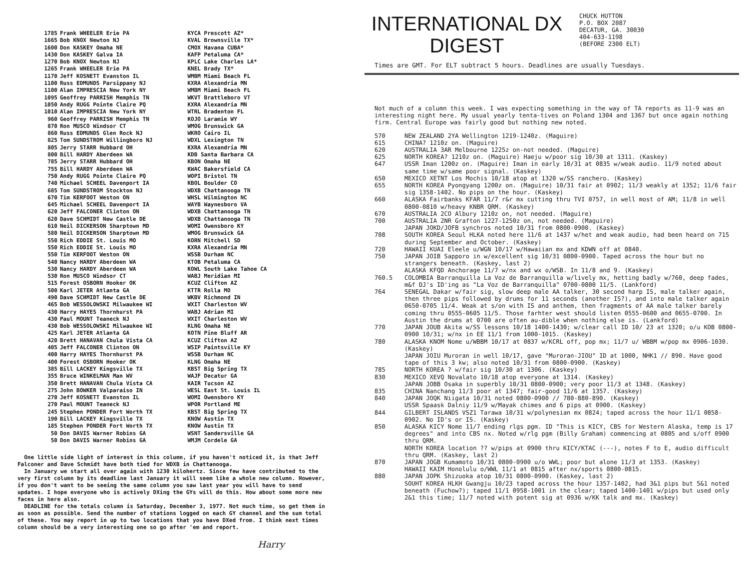| 1785 | Frank WHEELER Erie PA | KYCA Prescott AZ* |
| 1665 | Bob KNOX Newton NJ | KVAL Brownsville TX* |
| 1600 | Don KASKEY Omaha NE | CMOX Havana CUBA* |
| 1430 | Don KASKEY Galva IA | KAFP Petaluma CA* |
| 1270 | Bob KNOX Newton NJ | KPLC Lake Charles LA* |
| 1265 | Frank WHEELER Erie PA | KNEL Brady TX* |
| 1170 | Jeff KOSNETT Evanston IL | WMBM Miami Beach FL |
| 1100 | Russ EDMUNDS Parsippany NJ | KXRA Alexandria MN |
| 1100 | Alan IMPRESCIA New York NY | WMBM Miami Beach FL |
| 1095 | Geoffrey PARRISH Memphis TN | WKVT Brattleboro VT |
| 1050 | Andy RUGG Pointe Claire PQ | KXRA Alexandria MN |
| 1010 | Alan IMPRESCIA New York NY | WTRL Bradenton FL |
| 960 | Geoffrey PARRISH Memphis TN | KOJO Laramie WY |
| 870 | Ron MUSCO Windsor CT | WMOG Brunswick GA |
| 860 | Russ EDMUNDS Glen Rock NJ | WKRO Cairo IL |
| 825 | Tom SUNDSTROM Willingboro NJ | WDXL Lexington TN |
| 805 | Jerry STARR Hubbard OH | KXRA Alexandria MN |
| 800 | Bill HARDY Aberdeen WA | KDB Santa Barbara CA |
| 785 | Jerry STARR Hubbard OH | KBON Omaha NE |
| 755 | Bill HARDY Aberdeen WA | KWAC Bakersfield CA |
| 750 | Andy RUGG Pointe Claire PQ | WOPI Bristol TN |
| 740 | Michael SCHEEL Davenport IA | KBOL Boulder CO |
| 685 | Tom SUNDSTROM Stockton NJ | WDXB Chattanooga TN |
| 670 | Tim KERFOOT Weston ON | WHSL Wilmington NC |
| 645 | Michael SCHEEL Davenport IA | WAYB Waynesboro VA |
| 620 | Jeff FALCONER Clinton ON | WDXB Chattanooga TN |
| 620 | Dave SCHMIDT New Castle DE | WDXB Chattanooga TN |
| 610 | Neil DICKERSON Sharptown MD | WOMI Owensboro KY |
| 580 | Neil DICKERSON Sharptown MD | WMOG Brunswick GA |
| 550 | Rich EDDIE St. Louis MO | KORN Mitchell SD |
| 550 | Rich EDDIE St. Louis MO | KXRA Alexandria MN |
| 550 | Tim KERFOOT Weston ON | WSSB Durham NC |
| 540 | Nancy HARDY Aberdeen WA | KTOB Petaluma CA |
| 530 | Nancy HARDY Aberdeen WA | KOWL South Lake Tahoe CA |
| 530 | Ron MUSCO Windsor CT | WABJ Meridian MI |
| 515 | Forest OSBORN Hooker OK | KCUZ Clifton AZ |
| 500 | Karl JETER Atlanta GA | KTTR Rolla MO |
| 490 | Dave SCHMIDT New Castle DE | WKBV Richmond IN |
| 465 | Bob WESSOLOWSKI Milwaukee WI | WXIT Charleston WV |
| 430 | Harry HAYES Thornhurst PA | WABJ Adrian MI |
| 430 | Paul MOUNT Teaneck NJ | WXIT Charleston WV |
| 430 | Bob WESSOLOWSKI Milwaukee WI | KLNG Omaha NE |
| 425 | Karl JETER Atlanta GA | KOTN Pine Bluff AR |
| 420 | Brett HANAVAN Chula Vista CA | KCUZ Clifton AZ |
| 405 | Jeff FALCONER Clinton ON | WSIP Paintsville KY |
| 400 | Harry HAYES Thornhurst PA | WSSB Durham NC |
| 400 | Forest OSBORN Hooker OK | KLNG Omaha NE |
| 385 | Bill LACKEY Kingsville TX | KBST Big Spring TX |
| 355 | Bruce WINKELMAN Man WV | WAJF Decatur GA |
| 350 | Brett HANAVAN Chula Vista CA | KAIR Tucson AZ |
| 275 | John BOWKER Valparaiso IN | WESL East St. Louis IL |
| 270 | Jeff KOSNETT Evanston IL | WOMI Owensboro KY |
| 270 | Paul MOUNT Teaneck NJ | WPOR Portland ME |
| 245 | Stephen PONDER Fort Worth TX | KBST Big Spring TX |
| 190 | Bill LACKEY Kingsville TX | KNOW Austin TX |
| 185 | Stephen PONDER Fort Worth TX | KNOW Austin TX |
| 50 | Don DAVIS Warner Robins GA | WSNT Sandersville GA |
| 50 | Don DAVIS Warner Robins GA | WMJM Cordele GA |
One little side light of interest in this column, if you haven't noticed it, is that Jeff Falconer and Dave Schmidt have both tied for WDXB in Chattanooga.
In January we start all over again with 1230 kilohertz. Since few have contributed to the very first column by its deadline last January it will seem like a whole new column. However, if you don't want to be seeing the same column you saw last year you will have to send updates. I hope everyone who is actively DXing the GYs will do this. How about some more new faces in here also.
DEADLINE for the totals column is Saturday, December 3, 1977. Not much time, so get them in as soon as possible. Send the number of stations logged on each GY channel and the sum total of these. You may report in up to two locations that you have DXed from. I think next times column should be a very interesting one so go after 'em and report.
Harry
INTERNATIONAL DX
DIGEST
CHUCK HUTTON
P.O. BOX 2087
DECATUR, GA. 30030
404-633-1198
(BEFORE 2300 ELT)
Times are GMT. For ELT subtract 5 hours. Deadlines are usually Tuesdays.
Not much of a column this week. I was expecting something in the way of TA reports as 11-9 was an interesting night here. My usual yearly tenta-tives on Poland 1304 and 1367 but once again nothing firm. Central Europe was fairly good but nothing new noted.
| 570 | NEW ZEALAND 2YA Wellington 1219-1240z. (Maguire) |
| 615 | CHINA? 1210z on. (Maguire) |
| 620 | AUSTRALIA 3AR Melbourne 1225z on-not needed. (Maguire) |
| 625 | NORTH KOREA? 1210z on. (Maguire) Haeju w/poor sig 10/30 at 1311. (Kaskey) |
| 647 | USSR Iman 1200z on. (Maguire) Iman in early 10/31 at 0835 w/weak audio. 11/9 noted about same time w/same poor signal. (Kaskey) |
| 650 | MEXICO XETNT Los Mochis 10/18 atop at 1320 w/SS ranchero. (Kaskey) |
| 655 | NORTH KOREA Pyongyang 1200z on. (Maguire) 10/31 fair at 0902; 11/3 weakly at 1352; 11/6 fair sig 1358-1402. No pips on the hour. (Kaskey) |
| 660 | ALASKA Fairbanks KFAR 11/7 r&r mx cutting thru TVI 0757, in well most of AM; 11/8 in well 0800-0810 w/heavy KNBR QRM. (Kaskey) |
| 670 | AUSTRALIA 2CO Albury 1210z on, not needed. (Maguire) |
| 700 | AUSTRALIA 2NR Grafton 1227-1250z on, not needed. (Maguire) JAPAN JOKD/JOFB synchros noted 10/31 from 0800-0900. (Kaskey) |
| 708 | SOUTH KOREA Seoul HLKA noted here 11/6 at 1437 w/het and weak audio, had been heard on 715 during September and October. (Kaskey) |
| 720 | HAWAII KUAI Eleele u/WGN 10/17 w/Hawaiian mx and KDWN off at 0840. |
| 750 | JAPAN JOIB Sapporo in w/excellent sig 10/31 0800-0900. Taped across the hour but no strangers beneath. (Kaskey, last 2) ALASKA KFQD Anchorage 11/7 w/nx and wx o/WSB. In 11/8 and 9. (Kaskey) |
| 760.5 | COLOMBIA Barranquilla La Voz de Barranquilla w/lively mx, hetting badly w/760, deep fades, m&f DJ's ID'ing as "La Voz de Barranquilla" 0700-0800 11/5. (Lankford) |
| 764 | SENEGAL Dakar w/fair sig, slow deep male AA talker, 30 second harp IS, male talker again, then three pips followed by drums for 11 seconds (another IS?), and into male talker again 0650-0705 11/4. Weak at s/on with IS and anthem, then fragments of AA male talker barely coming thru 0555-0605 11/5. Those farhter west should listen 0555-0600 and 0655-0700. In Austin the drums at 0700 are often au-dible when nothing else is. (Lankford) |
| 770 | JAPAN JOUB Akita w/SS lessons 10/18 1400-1430; w/clear call ID 10/ 23 at 1320; o/u KOB 0800-0900 10/31; w/nx in EE 11/1 from 1000-1015. (Kaskey) |
| 780 | ALASKA KNOM Nome u/WBBM 10/17 at 0837 w/KCRL off, pop mx; 11/7 u/ WBBM w/pop mx 0906-1030. (Kaskey) JAPAN JOIU Muroran in well 10/17, gave "Muroran-JIOU" ID at 1000, NHK1 // 890. Have good tape of this 3 kw; also noted 10/31 from 0800-0900. (Kaskey) |
| 785 | NORTH KOREA ? w/fair sig 10/30 at 1306. (Kaskey) |
| 830 | MEXICO XEVQ Novalato 10/18 atop everyone at 1314. (Kaskey) JAPAN JOBB Osaka in superbly 10/31 0800-0900; very poor 11/3 at 1348. (Kaskey) |
| 835 | CHINA Nanchang 11/3 poor at 1347; fair-good 11/6 at 1357. (Kaskey) |
| 840 | JAPAN JOQK Niigata 10/31 noted 0800-0900 // 780-880-890. (Kaskey) USSR Spaask Dalniy 11/9 w/Mayak chimes and 6 pips at 0900. (Kaskey) |
| 844 | GILBERT ISLANDS VSZ1 Tarawa 10/31 w/polynesian mx 0824; taped across the hour 11/1 0858-0902. No ID's or IS. (Kaskey) |
| 850 | ALASKA KICY Nome 11/7 ending rlgs pgm. ID "This is KICY, CBS for Western Alaska, temp is 17 degrees" and into CBS nx. Noted w/rlg pgm (Billy Graham) commencing at 0805 and s/off 0900 thru QRM. NORTH KOREA location ?? w/pips at 0900 thru KICY/KTAC (---), notes F to E, audio difficult thru QRM. (Kaskey, last 2) |
| 870 | JAPAN JOGB Kumamoto 10/31 0800-0900 u/o WWL; poor but alone 11/3 at 1353. (Kaskey) HAWAII KAIM Honolulu o/WWL 11/1 at 0815 after nx/sports 0800-0815. |
| 880 | JAPAN JOPK Shizuoka atop 10/31 0800-0900. (Kaskey, last 2) SOUHT KOREA HLKH Gwangju 10/23 taped across the hour 1357-1402, had 3&1 pips but 5&1 noted beneath (Fuchow?); taped 11/1 0958-1001 in the clear; taped 1400-1401 w/pips but used only 2&1 this time; 11/7 noted with potent sig at 0936 w/KK talk and mx. (Kaskey) |